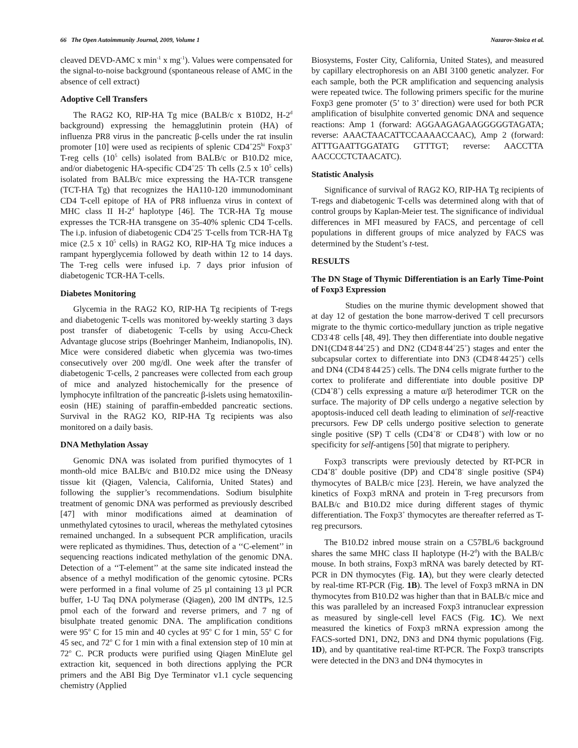66 The Open Autoimmunity Journal, 2009, Volume 1 Nazarov-Stoica et al.
cleaved DEVD-AMC x min<sup>-1</sup> x mg<sup>-1</sup>). Values were compensated for the signal-to-noise background (spontaneous release of AMC in the absence of cell extract)
Adoptive Cell Transfers
The RAG2 KO, RIP-HA Tg mice (BALB/c x B10D2, H-2<sup>d</sup> background) expressing the hemagglutinin protein (HA) of influenza PR8 virus in the pancreatic β-cells under the rat insulin promoter [10] were used as recipients of splenic CD4<sup>+</sup>25<sup>hi</sup> Foxp3<sup>+</sup> T-reg cells (10<sup>5</sup> cells) isolated from BALB/c or B10.D2 mice, and/or diabetogenic HA-specific CD4<sup>+</sup>25<sup>-</sup> Th cells (2.5 x 10<sup>5</sup> cells) isolated from BALB/c mice expressing the HA-TCR transgene (TCT-HA Tg) that recognizes the HA110-120 immunodominant CD4 T-cell epitope of HA of PR8 influenza virus in context of MHC class II H-2<sup>d</sup> haplotype [46]. The TCR-HA Tg mouse expresses the TCR-HA transgene on 35-40% splenic CD4 T-cells. The i.p. infusion of diabetogenic CD4<sup>+</sup>25<sup>-</sup> T-cells from TCR-HA Tg mice (2.5 x 10<sup>5</sup> cells) in RAG2 KO, RIP-HA Tg mice induces a rampant hyperglycemia followed by death within 12 to 14 days. The T-reg cells were infused i.p. 7 days prior infusion of diabetogenic TCR-HA T-cells.
Diabetes Monitoring
Glycemia in the RAG2 KO, RIP-HA Tg recipients of T-regs and diabetogenic T-cells was monitored by-weekly starting 3 days post transfer of diabetogenic T-cells by using Accu-Check Advantage glucose strips (Boehringer Manheim, Indianopolis, IN). Mice were considered diabetic when glycemia was two-times consecutively over 200 mg/dl. One week after the transfer of diabetogenic T-cells, 2 pancreases were collected from each group of mice and analyzed histochemically for the presence of lymphocyte infiltration of the pancreatic β-islets using hematoxilin-eosin (HE) staining of paraffin-embedded pancreatic sections. Survival in the RAG2 KO, RIP-HA Tg recipients was also monitored on a daily basis.
DNA Methylation Assay
Genomic DNA was isolated from purified thymocytes of 1 month-old mice BALB/c and B10.D2 mice using the DNeasy tissue kit (Qiagen, Valencia, California, United States) and following the supplier’s recommendations. Sodium bisulphite treatment of genomic DNA was performed as previously described [47] with minor modifications aimed at deamination of unmethylated cytosines to uracil, whereas the methylated cytosines remained unchanged. In a subsequent PCR amplification, uracils were replicated as thymidines. Thus, detection of a ‘‘C-element’’ in sequencing reactions indicated methylation of the genomic DNA. Detection of a ‘‘T-element’’ at the same site indicated instead the absence of a methyl modification of the genomic cytosine. PCRs were performed in a final volume of 25 µl containing 13 µl PCR buffer, 1-U Taq DNA polymerase (Qiagen), 200 lM dNTPs, 12.5 pmol each of the forward and reverse primers, and 7 ng of bisulphate treated genomic DNA. The amplification conditions were 95<sup>o</sup> C for 15 min and 40 cycles at 95<sup>o</sup> C for 1 min, 55<sup>o</sup> C for 45 sec, and 72<sup>o</sup> C for 1 min with a final extension step of 10 min at 72<sup>o</sup> C. PCR products were purified using Qiagen MinElute gel extraction kit, sequenced in both directions applying the PCR primers and the ABI Big Dye Terminator v1.1 cycle sequencing chemistry (Applied
Biosystems, Foster City, California, United States), and measured by capillary electrophoresis on an ABI 3100 genetic analyzer. For each sample, both the PCR amplification and sequencing analysis were repeated twice. The following primers specific for the murine Foxp3 gene promoter (5’ to 3’ direction) were used for both PCR amplification of bisulphite converted genomic DNA and sequence reactions: Amp 1 (forward: AGGAAGAGAAGGGGGTAGATA; reverse: AAACTAACATTCCAAAACCAAC), Amp 2 (forward: ATTTGAATTGGATATG GTTTGT; reverse: AACCTTA AACCCCTCTAACATC).
Statistic Analysis
Significance of survival of RAG2 KO, RIP-HA Tg recipients of T-regs and diabetogenic T-cells was determined along with that of control groups by Kaplan-Meier test. The significance of individual differences in MFI measured by FACS, and percentage of cell populations in different groups of mice analyzed by FACS was determined by the Student’s t-test.
RESULTS
The DN Stage of Thymic Differentiation is an Early Time-Point of Foxp3 Expression
Studies on the murine thymic development showed that at day 12 of gestation the bone marrow-derived T cell precursors migrate to the thymic cortico-medullary junction as triple negative CD3<sup>-</sup>4<sup>-</sup>8<sup>-</sup> cells [48, 49]. They then differentiate into double negative DN1(CD4<sup>-</sup>8<sup>-</sup>44<sup>+</sup>25<sup>-</sup>) and DN2 (CD4<sup>-</sup>8<sup>-</sup>44<sup>+</sup>25<sup>+</sup>) stages and enter the subcapsular cortex to differentiate into DN3 (CD4<sup>-</sup>8<sup>-</sup>44<sup>-</sup>25<sup>+</sup>) cells and DN4 (CD4<sup>-</sup>8<sup>-</sup>44<sup>-</sup>25<sup>-</sup>) cells. The DN4 cells migrate further to the cortex to proliferate and differentiate into double positive DP (CD4<sup>+</sup>8<sup>+</sup>) cells expressing a mature α/β heterodimer TCR on the surface. The majority of DP cells undergo a negative selection by apoptosis-induced cell death leading to elimination of self-reactive precursors. Few DP cells undergo positive selection to generate single positive (SP) T cells (CD4<sup>+</sup>8<sup>-</sup> or CD4<sup>-</sup>8<sup>+</sup>) with low or no specificity for self-antigens [50] that migrate to periphery.
Foxp3 transcripts were previously detected by RT-PCR in CD4<sup>+</sup>8<sup>+</sup> double positive (DP) and CD4<sup>+</sup>8<sup>-</sup> single positive (SP4) thymocytes of BALB/c mice [23]. Herein, we have analyzed the kinetics of Foxp3 mRNA and protein in T-reg precursors from BALB/c and B10.D2 mice during different stages of thymic differentiation. The Foxp3<sup>+</sup> thymocytes are thereafter referred as T-reg precursors.
The B10.D2 inbred mouse strain on a C57BL/6 background shares the same MHC class II haplotype (H-2<sup>d</sup>) with the BALB/c mouse. In both strains, Foxp3 mRNA was barely detected by RT-PCR in DN thymocytes (Fig. 1A), but they were clearly detected by real-time RT-PCR (Fig. 1B). The level of Foxp3 mRNA in DN thymocytes from B10.D2 was higher than that in BALB/c mice and this was paralleled by an increased Foxp3 intranuclear expression as measured by single-cell level FACS (Fig. 1C). We next measured the kinetics of Foxp3 mRNA expression among the FACS-sorted DN1, DN2, DN3 and DN4 thymic populations (Fig. 1D), and by quantitative real-time RT-PCR. The Foxp3 transcripts were detected in the DN3 and DN4 thymocytes in